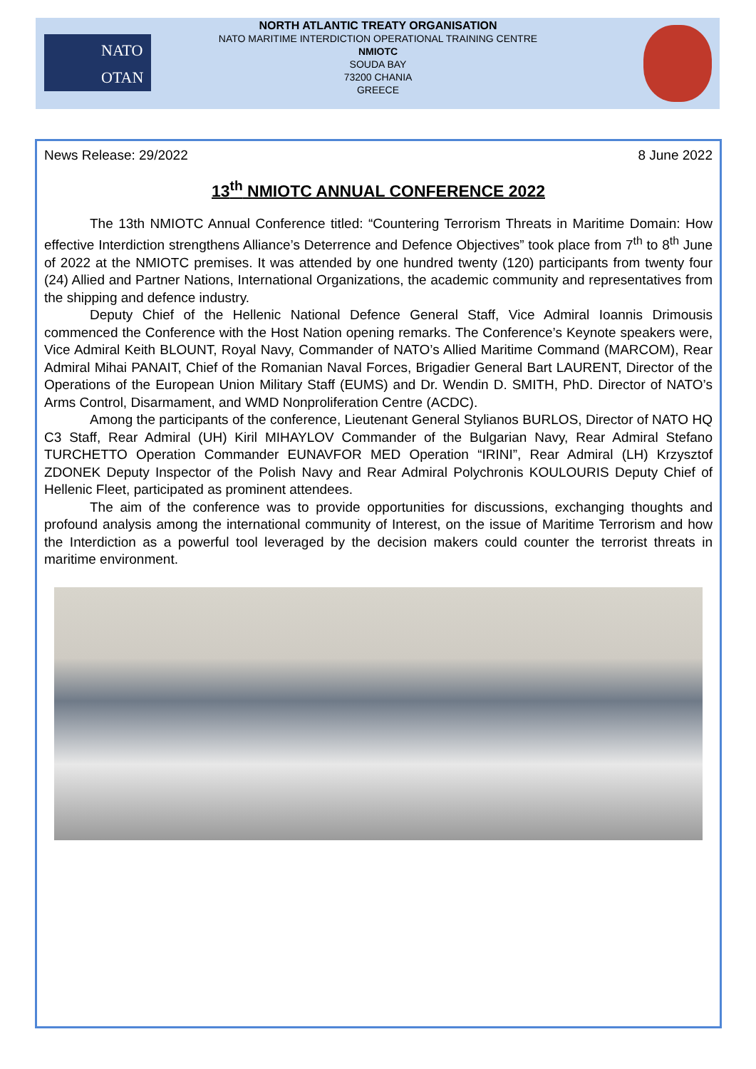NATO
OTAN
NORTH ATLANTIC TREATY ORGANISATION
NATO MARITIME INTERDICTION OPERATIONAL TRAINING CENTRE
NMIOTC
SOUDA BAY
73200 CHANIA
GREECE
News Release: 29/2022 8 June 2022
13<sup>th</sup> NMIOTC ANNUAL CONFERENCE 2022
The 13th NMIOTC Annual Conference titled: “Countering Terrorism Threats in Maritime Domain: How effective Interdiction strengthens Alliance’s Deterrence and Defence Objectives” took place from 7<sup>th</sup> to 8<sup>th</sup> June of 2022 at the NMIOTC premises. It was attended by one hundred twenty (120) participants from twenty four (24) Allied and Partner Nations, International Organizations, the academic community and representatives from the shipping and defence industry.
Deputy Chief of the Hellenic National Defence General Staff, Vice Admiral Ioannis Drimousis commenced the Conference with the Host Nation opening remarks. The Conference’s Keynote speakers were, Vice Admiral Keith BLOUNT, Royal Navy, Commander of NATO’s Allied Maritime Command (MARCOM), Rear Admiral Mihai PANAIT, Chief of the Romanian Naval Forces, Brigadier General Bart LAURENT, Director of the Operations of the European Union Military Staff (EUMS) and Dr. Wendin D. SMITH, PhD. Director of NATO’s Arms Control, Disarmament, and WMD Nonproliferation Centre (ACDC).
Among the participants of the conference, Lieutenant General Stylianos BURLOS, Director of NATO HQ C3 Staff, Rear Admiral (UH) Kiril MIHAYLOV Commander of the Bulgarian Navy, Rear Admiral Stefano TURCHETTO Operation Commander EUNAVFOR MED Operation “IRINI”, Rear Admiral (LH) Krzysztof ZDONEK Deputy Inspector of the Polish Navy and Rear Admiral Polychronis KOULOURIS Deputy Chief of Hellenic Fleet, participated as prominent attendees.
The aim of the conference was to provide opportunities for discussions, exchanging thoughts and profound analysis among the international community of Interest, on the issue of Maritime Terrorism and how the Interdiction as a powerful tool leveraged by the decision makers could counter the terrorist threats in maritime environment.